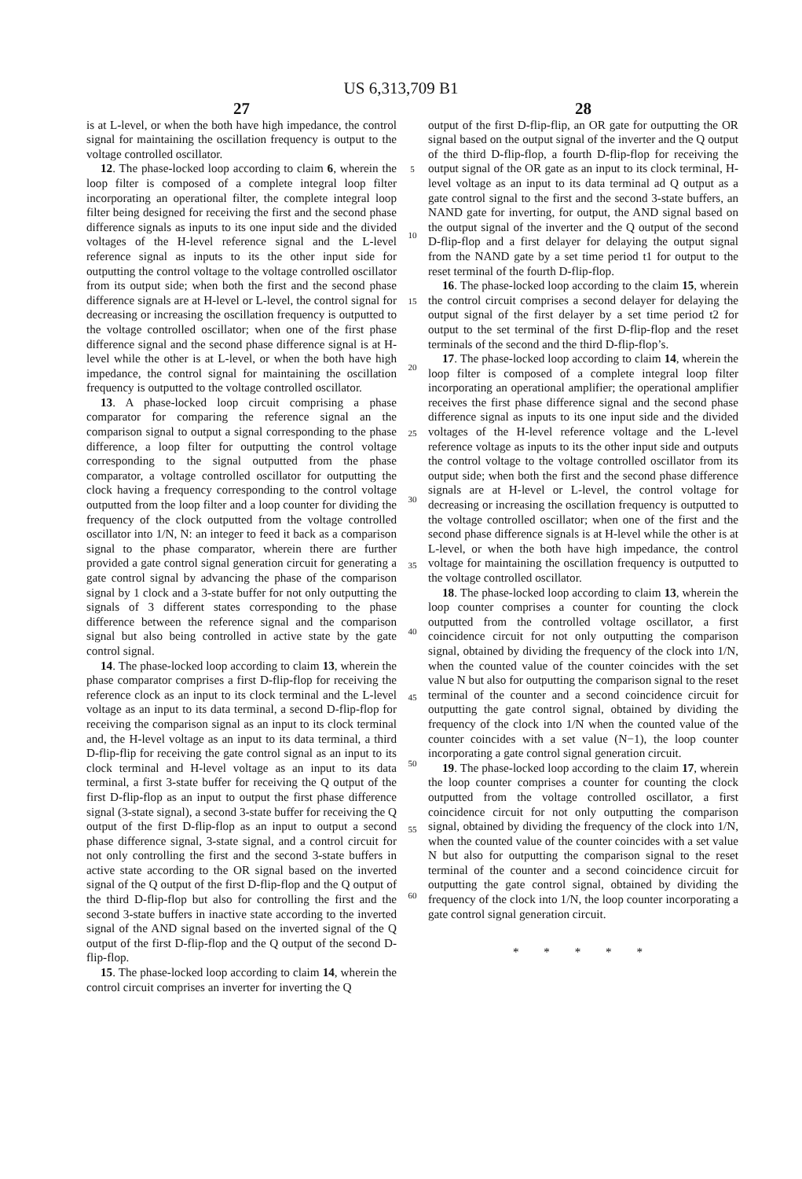US 6,313,709 B1
27
is at L-level, or when the both have high impedance, the control signal for maintaining the oscillation frequency is output to the voltage controlled oscillator.
12. The phase-locked loop according to claim 6, wherein the loop filter is composed of a complete integral loop filter incorporating an operational filter, the complete integral loop filter being designed for receiving the first and the second phase difference signals as inputs to its one input side and the divided voltages of the H-level reference signal and the L-level reference signal as inputs to its the other input side for outputting the control voltage to the voltage controlled oscillator from its output side; when both the first and the second phase difference signals are at H-level or L-level, the control signal for decreasing or increasing the oscillation frequency is outputted to the voltage controlled oscillator; when one of the first phase difference signal and the second phase difference signal is at H-level while the other is at L-level, or when the both have high impedance, the control signal for maintaining the oscillation frequency is outputted to the voltage controlled oscillator.
13. A phase-locked loop circuit comprising a phase comparator for comparing the reference signal an the comparison signal to output a signal corresponding to the phase difference, a loop filter for outputting the control voltage corresponding to the signal outputted from the phase comparator, a voltage controlled oscillator for outputting the clock having a frequency corresponding to the control voltage outputted from the loop filter and a loop counter for dividing the frequency of the clock outputted from the voltage controlled oscillator into 1/N, N: an integer to feed it back as a comparison signal to the phase comparator, wherein there are further provided a gate control signal generation circuit for generating a gate control signal by advancing the phase of the comparison signal by 1 clock and a 3-state buffer for not only outputting the signals of 3 different states corresponding to the phase difference between the reference signal and the comparison signal but also being controlled in active state by the gate control signal.
14. The phase-locked loop according to claim 13, wherein the phase comparator comprises a first D-flip-flop for receiving the reference clock as an input to its clock terminal and the L-level voltage as an input to its data terminal, a second D-flip-flop for receiving the comparison signal as an input to its clock terminal and, the H-level voltage as an input to its data terminal, a third D-flip-flip for receiving the gate control signal as an input to its clock terminal and H-level voltage as an input to its data terminal, a first 3-state buffer for receiving the Q output of the first D-flip-flop as an input to output the first phase difference signal (3-state signal), a second 3-state buffer for receiving the Q output of the first D-flip-flop as an input to output a second phase difference signal, 3-state signal, and a control circuit for not only controlling the first and the second 3-state buffers in active state according to the OR signal based on the inverted signal of the Q output of the first D-flip-flop and the Q output of the third D-flip-flop but also for controlling the first and the second 3-state buffers in inactive state according to the inverted signal of the AND signal based on the inverted signal of the Q output of the first D-flip-flop and the Q output of the second D-flip-flop.
15. The phase-locked loop according to claim 14, wherein the control circuit comprises an inverter for inverting the Q
5
10
15
20
25
30
35
40
45
50
55
60
28
output of the first D-flip-flip, an OR gate for outputting the OR signal based on the output signal of the inverter and the Q output of the third D-flip-flop, a fourth D-flip-flop for receiving the output signal of the OR gate as an input to its clock terminal, H-level voltage as an input to its data terminal ad Q output as a gate control signal to the first and the second 3-state buffers, an NAND gate for inverting, for output, the AND signal based on the output signal of the inverter and the Q output of the second D-flip-flop and a first delayer for delaying the output signal from the NAND gate by a set time period t1 for output to the reset terminal of the fourth D-flip-flop.
16. The phase-locked loop according to the claim 15, wherein the control circuit comprises a second delayer for delaying the output signal of the first delayer by a set time period t2 for output to the set terminal of the first D-flip-flop and the reset terminals of the second and the third D-flip-flop’s.
17. The phase-locked loop according to claim 14, wherein the loop filter is composed of a complete integral loop filter incorporating an operational amplifier; the operational amplifier receives the first phase difference signal and the second phase difference signal as inputs to its one input side and the divided voltages of the H-level reference voltage and the L-level reference voltage as inputs to its the other input side and outputs the control voltage to the voltage controlled oscillator from its output side; when both the first and the second phase difference signals are at H-level or L-level, the control voltage for decreasing or increasing the oscillation frequency is outputted to the voltage controlled oscillator; when one of the first and the second phase difference signals is at H-level while the other is at L-level, or when the both have high impedance, the control voltage for maintaining the oscillation frequency is outputted to the voltage controlled oscillator.
18. The phase-locked loop according to claim 13, wherein the loop counter comprises a counter for counting the clock outputted from the controlled voltage oscillator, a first coincidence circuit for not only outputting the comparison signal, obtained by dividing the frequency of the clock into 1/N, when the counted value of the counter coincides with the set value N but also for outputting the comparison signal to the reset terminal of the counter and a second coincidence circuit for outputting the gate control signal, obtained by dividing the frequency of the clock into 1/N when the counted value of the counter coincides with a set value (N−1), the loop counter incorporating a gate control signal generation circuit.
19. The phase-locked loop according to the claim 17, wherein the loop counter comprises a counter for counting the clock outputted from the voltage controlled oscillator, a first coincidence circuit for not only outputting the comparison signal, obtained by dividing the frequency of the clock into 1/N, when the counted value of the counter coincides with a set value N but also for outputting the comparison signal to the reset terminal of the counter and a second coincidence circuit for outputting the gate control signal, obtained by dividing the frequency of the clock into 1/N, the loop counter incorporating a gate control signal generation circuit.
* * * * *